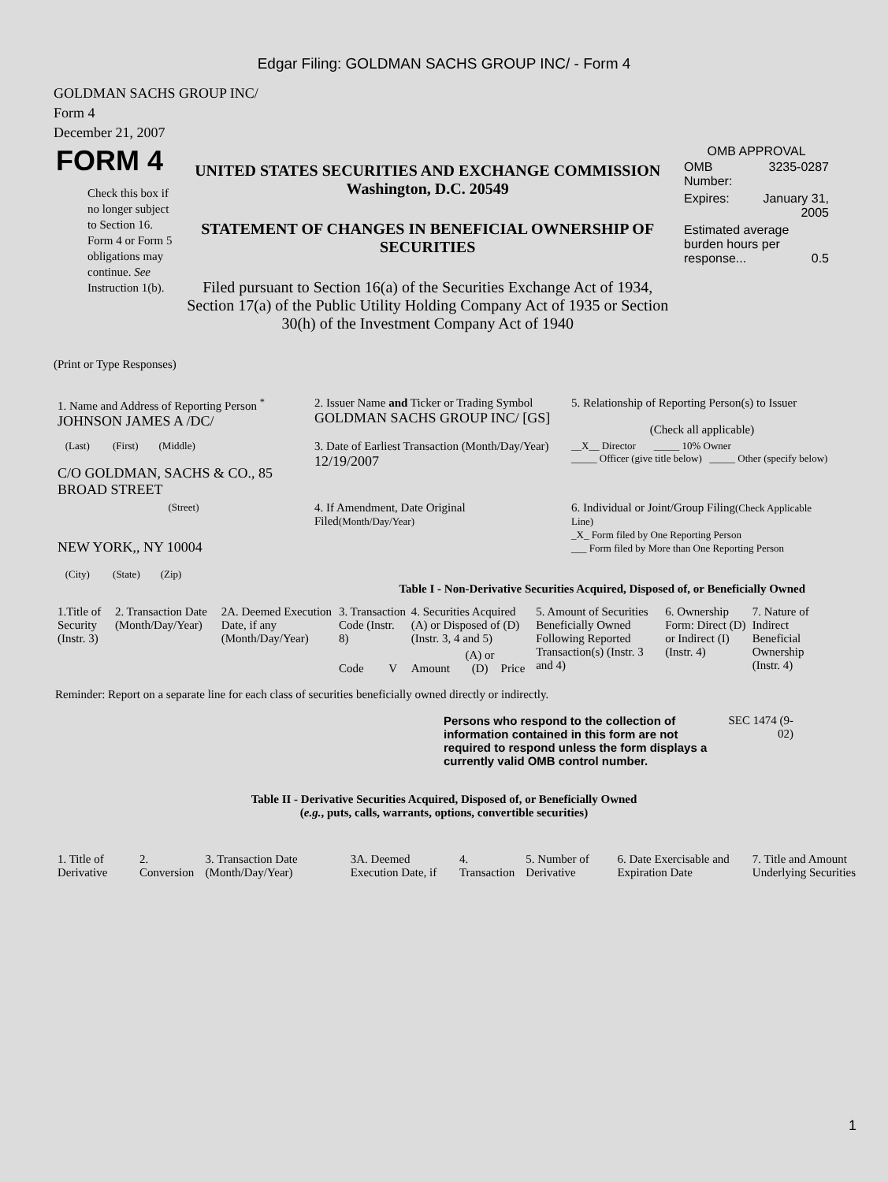Edgar Filing: GOLDMAN SACHS GROUP INC/ - Form 4
GOLDMAN SACHS GROUP INC/
Form 4
December 21, 2007
| FORM 4 Check this box if no longer subject to Section 16. Form 4 or Form 5 obligations may continue. See Instruction 1(b). | UNITED STATES SECURITIES AND EXCHANGE COMMISSION Washington, D.C. 20549 STATEMENT OF CHANGES IN BENEFICIAL OWNERSHIP OF SECURITIES Filed pursuant to Section 16(a) of the Securities Exchange Act of 1934, Section 17(a) of the Public Utility Holding Company Act of 1935 or Section 30(h) of the Investment Company Act of 1940 | OMB APPROVAL / OMB Number: / 3235-0287 / / Expires: / January 31, 2005 / / Estimated average burden hours per response... 0.5 / / |
(Print or Type Responses)
| 1. Name and Address of Reporting Person <sup>*</sup> JOHNSON JAMES A /DC/ | 2. Issuer Name and Ticker or Trading Symbol GOLDMAN SACHS GROUP INC/ [GS] | 5. Relationship of Reporting Person(s) to Issuer (Check all applicable) |
| (Last) (First) (Middle) C/O GOLDMAN, SACHS & CO., 85 BROAD STREET | 3. Date of Earliest Transaction (Month/Day/Year) 12/19/2007 | __X__ Director _____ 10% Owner _____ Officer (give title below) _____ Other (specify below) |
| (Street) NEW YORK,, NY 10004 (City) (State) (Zip) | 4. If Amendment, Date Original Filed (Month/Day/Year) | 6. Individual or Joint/Group Filing (Check Applicable Line) _X_ Form filed by One Reporting Person ___ Form filed by More than One Reporting Person |
Table I - Non-Derivative Securities Acquired, Disposed of, or Beneficially Owned
| 1.Title of Security (Instr. 3) | 2. Transaction Date (Month/Day/Year) | 2A. Deemed Execution Date, if any (Month/Day/Year) | 3. Transaction Code (Instr. 8) | | 4. Securities Acquired (A) or Disposed of (D) (Instr. 3, 4 and 5) | | | 5. Amount of Securities Beneficially Owned Following Reported Transaction(s) (Instr. 3 and 4) | 6. Ownership Form: Direct (D) or Indirect (I) (Instr. 4) | 7. Nature of Indirect Beneficial Ownership (Instr. 4) |
| --- | --- | --- | --- | --- | --- | --- | --- | --- | --- | --- |
| | | | Code | V | Amount | (A) or (D) | Price | | | |
Reminder: Report on a separate line for each class of securities beneficially owned directly or indirectly.
| Persons who respond to the collection of information contained in this form are not required to respond unless the form displays a currently valid OMB control number. | SEC 1474 (9-02) |
Table II - Derivative Securities Acquired, Disposed of, or Beneficially Owned
(e.g., puts, calls, warrants, options, convertible securities)
| 1. Title of Derivative | 2. Conversion | 3. Transaction Date (Month/Day/Year) | 3A. Deemed Execution Date, if | 4. Transaction | 5. Number of Derivative | 6. Date Exercisable and Expiration Date | 7. Title and Amount Underlying Securities |
| --- | --- | --- | --- | --- | --- | --- | --- |
1